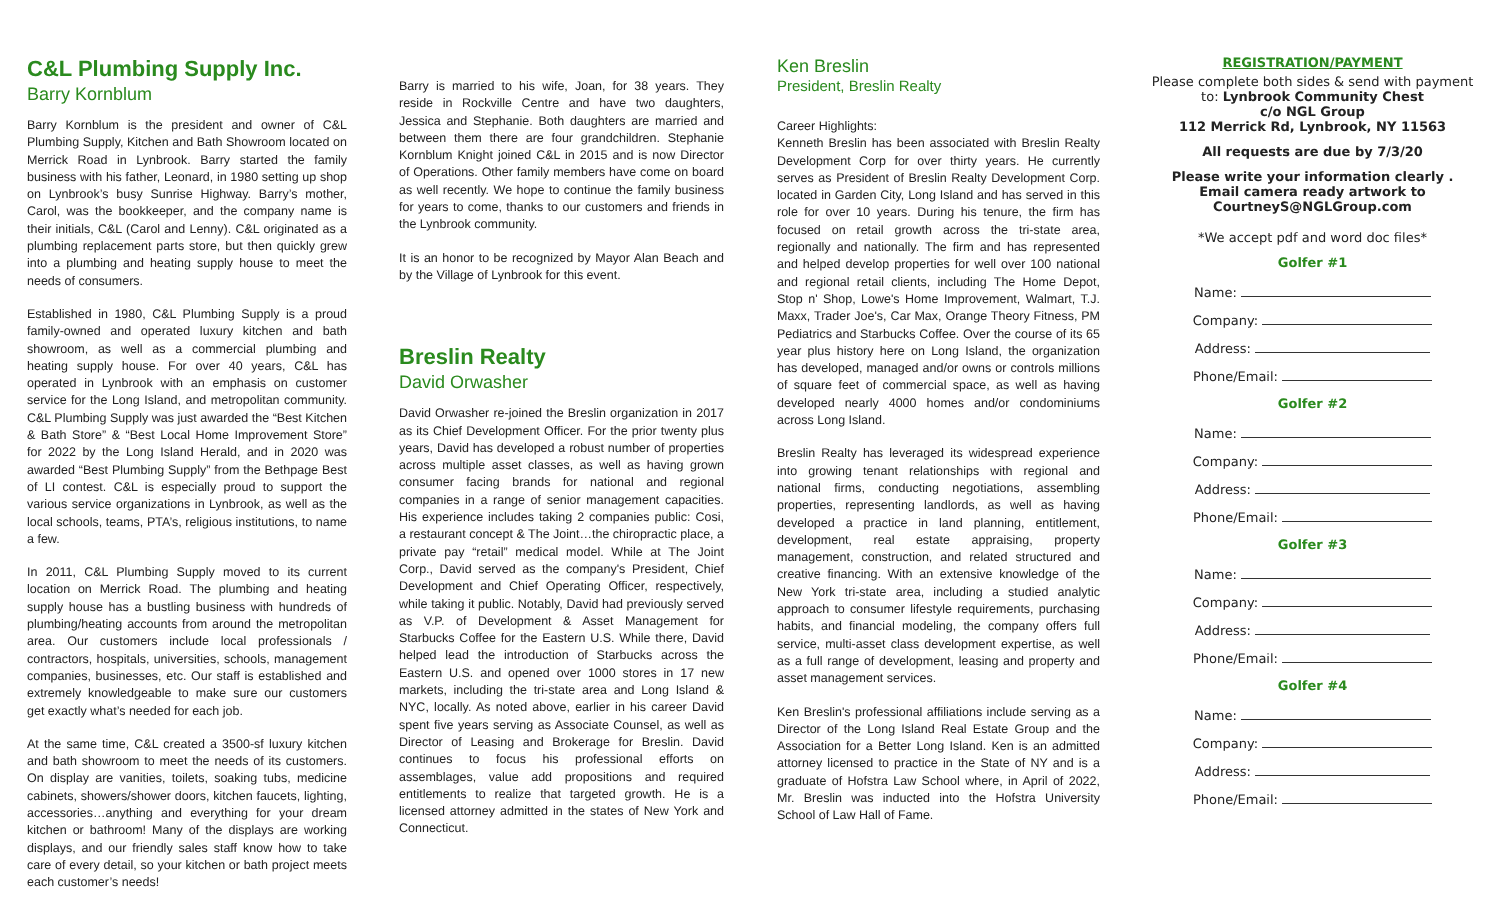C&L Plumbing Supply Inc.
Barry Kornblum
Barry Kornblum is the president and owner of C&L Plumbing Supply, Kitchen and Bath Showroom located on Merrick Road in Lynbrook. Barry started the family business with his father, Leonard, in 1980 setting up shop on Lynbrook’s busy Sunrise Highway. Barry’s mother, Carol, was the bookkeeper, and the company name is their initials, C&L (Carol and Lenny). C&L originated as a plumbing replacement parts store, but then quickly grew into a plumbing and heating supply house to meet the needs of consumers.
Established in 1980, C&L Plumbing Supply is a proud family-owned and operated luxury kitchen and bath showroom, as well as a commercial plumbing and heating supply house. For over 40 years, C&L has operated in Lynbrook with an emphasis on customer service for the Long Island, and metropolitan community. C&L Plumbing Supply was just awarded the “Best Kitchen & Bath Store” & “Best Local Home Improvement Store” for 2022 by the Long Island Herald, and in 2020 was awarded “Best Plumbing Supply” from the Bethpage Best of LI contest. C&L is especially proud to support the various service organizations in Lynbrook, as well as the local schools, teams, PTA’s, religious institutions, to name a few.
In 2011, C&L Plumbing Supply moved to its current location on Merrick Road. The plumbing and heating supply house has a bustling business with hundreds of plumbing/heating accounts from around the metropolitan area. Our customers include local professionals / contractors, hospitals, universities, schools, management companies, businesses, etc. Our staff is established and extremely knowledgeable to make sure our customers get exactly what’s needed for each job.
At the same time, C&L created a 3500-sf luxury kitchen and bath showroom to meet the needs of its customers. On display are vanities, toilets, soaking tubs, medicine cabinets, showers/shower doors, kitchen faucets, lighting, accessories…anything and everything for your dream kitchen or bathroom! Many of the displays are working displays, and our friendly sales staff know how to take care of every detail, so your kitchen or bath project meets each customer’s needs!
Barry is married to his wife, Joan, for 38 years. They reside in Rockville Centre and have two daughters, Jessica and Stephanie. Both daughters are married and between them there are four grandchildren. Stephanie Kornblum Knight joined C&L in 2015 and is now Director of Operations. Other family members have come on board as well recently. We hope to continue the family business for years to come, thanks to our customers and friends in the Lynbrook community.
It is an honor to be recognized by Mayor Alan Beach and by the Village of Lynbrook for this event.
Breslin Realty
David Orwasher
David Orwasher re-joined the Breslin organization in 2017 as its Chief Development Officer. For the prior twenty plus years, David has developed a robust number of properties across multiple asset classes, as well as having grown consumer facing brands for national and regional companies in a range of senior management capacities. His experience includes taking 2 companies public: Cosi, a restaurant concept & The Joint…the chiropractic place, a private pay “retail” medical model. While at The Joint Corp., David served as the company's President, Chief Development and Chief Operating Officer, respectively, while taking it public. Notably, David had previously served as V.P. of Development & Asset Management for Starbucks Coffee for the Eastern U.S. While there, David helped lead the introduction of Starbucks across the Eastern U.S. and opened over 1000 stores in 17 new markets, including the tri-state area and Long Island & NYC, locally. As noted above, earlier in his career David spent five years serving as Associate Counsel, as well as Director of Leasing and Brokerage for Breslin. David continues to focus his professional efforts on assemblages, value add propositions and required entitlements to realize that targeted growth. He is a licensed attorney admitted in the states of New York and Connecticut.
Ken Breslin
President, Breslin Realty
Career Highlights:
Kenneth Breslin has been associated with Breslin Realty Development Corp for over thirty years. He currently serves as President of Breslin Realty Development Corp. located in Garden City, Long Island and has served in this role for over 10 years. During his tenure, the firm has focused on retail growth across the tri-state area, regionally and nationally. The firm and has represented and helped develop properties for well over 100 national and regional retail clients, including The Home Depot, Stop n' Shop, Lowe's Home Improvement, Walmart, T.J. Maxx, Trader Joe's, Car Max, Orange Theory Fitness, PM Pediatrics and Starbucks Coffee. Over the course of its 65 year plus history here on Long Island, the organization has developed, managed and/or owns or controls millions of square feet of commercial space, as well as having developed nearly 4000 homes and/or condominiums across Long Island.
Breslin Realty has leveraged its widespread experience into growing tenant relationships with regional and national firms, conducting negotiations, assembling properties, representing landlords, as well as having developed a practice in land planning, entitlement, development, real estate appraising, property management, construction, and related structured and creative financing. With an extensive knowledge of the New York tri-state area, including a studied analytic approach to consumer lifestyle requirements, purchasing habits, and financial modeling, the company offers full service, multi-asset class development expertise, as well as a full range of development, leasing and property and asset management services.
Ken Breslin's professional affiliations include serving as a Director of the Long Island Real Estate Group and the Association for a Better Long Island. Ken is an admitted attorney licensed to practice in the State of NY and is a graduate of Hofstra Law School where, in April of 2022, Mr. Breslin was inducted into the Hofstra University School of Law Hall of Fame.
REGISTRATION/PAYMENT
Please complete both sides & send with payment
to: Lynbrook Community Chest
c/o NGL Group
112 Merrick Rd, Lynbrook, NY 11563
All requests are due by 7/3/20
Please write your information clearly .
Email camera ready artwork to
CourtneyS@NGLGroup.com
*We accept pdf and word doc files*
Golfer #1
Name:
Company:
Address:
Phone/Email:
Golfer #2
Name:
Company:
Address:
Phone/Email:
Golfer #3
Name:
Company:
Address:
Phone/Email:
Golfer #4
Name:
Company:
Address:
Phone/Email: